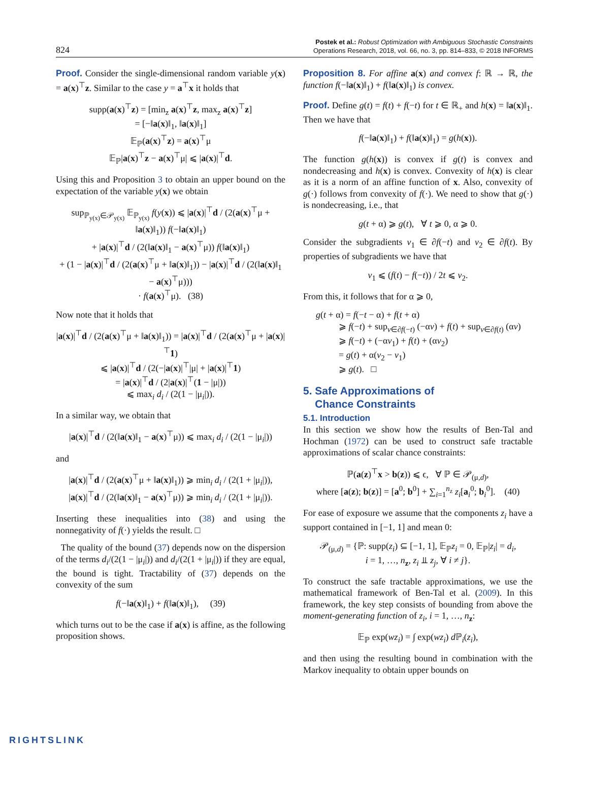824
Postek et al.: Robust Optimization with Ambiguous Stochastic Constraints
Operations Research, 2018, vol. 66, no. 3, pp. 814–833, © 2018 INFORMS
Proof. Consider the single-dimensional random variable y(x) = a(x)<sup>⊤</sup>z. Similar to the case y = a<sup>⊤</sup>x it holds that
supp(a(x)<sup>⊤</sup>z) = [min<sub>z</sub> a(x)<sup>⊤</sup>z, max<sub>z</sub> a(x)<sup>⊤</sup>z]
= [−‖a(x)‖<sub>1</sub>, ‖a(x)‖<sub>1</sub>]
𝔼<sub>ℙ</sub>(a(x)<sup>⊤</sup>z) = a(x)<sup>⊤</sup>μ
𝔼<sub>ℙ</sub>|a(x)<sup>⊤</sup>z − a(x)<sup>⊤</sup>μ| ⩽ |a(x)|<sup>⊤</sup>d.
Using this and Proposition 3 to obtain an upper bound on the expectation of the variable y(x) we obtain
sup<sub>ℙ<sub>y(x)</sub>∈𝒫<sub>y(x)</sub></sub> 𝔼<sub>ℙ<sub>y(x)</sub></sub> f(y(x)) ⩽ |a(x)|<sup>⊤</sup>d / (2(a(x)<sup>⊤</sup>μ + ‖a(x)‖<sub>1</sub>)) f(−‖a(x)‖<sub>1</sub>)
+ |a(x)|<sup>⊤</sup>d / (2(‖a(x)‖<sub>1</sub> − a(x)<sup>⊤</sup>μ)) f(‖a(x)‖<sub>1</sub>)
+ (1 − |a(x)|<sup>⊤</sup>d / (2(a(x)<sup>⊤</sup>μ + ‖a(x)‖<sub>1</sub>)) − |a(x)|<sup>⊤</sup>d / (2(‖a(x)‖<sub>1</sub> − a(x)<sup>⊤</sup>μ)))
· f(a(x)<sup>⊤</sup>μ). (38)
Now note that it holds that
|a(x)|<sup>⊤</sup>d / (2(a(x)<sup>⊤</sup>μ + ‖a(x)‖<sub>1</sub>)) = |a(x)|<sup>⊤</sup>d / (2(a(x)<sup>⊤</sup>μ + |a(x)|<sup>⊤</sup>1)
⩽ |a(x)|<sup>⊤</sup>d / (2(−|a(x)|<sup>⊤</sup>|μ| + |a(x)|<sup>⊤</sup>1)
= |a(x)|<sup>⊤</sup>d / (2|a(x)|<sup>⊤</sup>(1 − |μ|))
⩽ max<sub>i</sub> d<sub>i</sub> / (2(1 − |μ<sub>i</sub>|)).
In a similar way, we obtain that
|a(x)|<sup>⊤</sup>d / (2(‖a(x)‖<sub>1</sub> − a(x)<sup>⊤</sup>μ)) ⩽ max<sub>i</sub> d<sub>i</sub> / (2(1 − |μ<sub>i</sub>|))
and
|a(x)|<sup>⊤</sup>d / (2(a(x)<sup>⊤</sup>μ + ‖a(x)‖<sub>1</sub>)) ⩾ min<sub>i</sub> d<sub>i</sub> / (2(1 + |μ<sub>i</sub>|)),
|a(x)|<sup>⊤</sup>d / (2(‖a(x)‖<sub>1</sub> − a(x)<sup>⊤</sup>μ)) ⩾ min<sub>i</sub> d<sub>i</sub> / (2(1 + |μ<sub>i</sub>|)).
Inserting these inequalities into (38) and using the nonnegativity of f(·) yields the result. □
The quality of the bound (37) depends now on the dispersion of the terms d<sub>i</sub>/(2(1 − |μ<sub>i</sub>|)) and d<sub>i</sub>/(2(1 + |μ<sub>i</sub>|)) if they are equal, the bound is tight. Tractability of (37) depends on the convexity of the sum
f(−‖a(x)‖<sub>1</sub>) + f(‖a(x)‖<sub>1</sub>), (39)
which turns out to be the case if a(x) is affine, as the following proposition shows.
Proposition 8. For affine a(x) and convex f: ℝ → ℝ, the function f(−‖a(x)‖<sub>1</sub>) + f(‖a(x)‖<sub>1</sub>) is convex.
Proof. Define g(t) = f(t) + f(−t) for t ∈ ℝ<sub>+</sub> and h(x) = ‖a(x)‖<sub>1</sub>. Then we have that
f(−‖a(x)‖<sub>1</sub>) + f(‖a(x)‖<sub>1</sub>) = g(h(x)).
The function g(h(x)) is convex if g(t) is convex and nondecreasing and h(x) is convex. Convexity of h(x) is clear as it is a norm of an affine function of x. Also, convexity of g(·) follows from convexity of f(·). We need to show that g(·) is nondecreasing, i.e., that
g(t + α) ⩾ g(t), ∀ t ⩾ 0, α ⩾ 0.
Consider the subgradients v<sub>1</sub> ∈ ∂f(−t) and v<sub>2</sub> ∈ ∂f(t). By properties of subgradients we have that
v<sub>1</sub> ⩽ (f(t) − f(−t)) / 2t ⩽ v<sub>2</sub>.
From this, it follows that for α ⩾ 0,
g(t + α) = f(−t − α) + f(t + α)
⩾ f(−t) + sup<sub>v∈∂f(−t)</sub> (−αv) + f(t) + sup<sub>v∈∂f(t)</sub> (αv)
⩾ f(−t) + (−αv<sub>1</sub>) + f(t) + (αv<sub>2</sub>)
= g(t) + α(v<sub>2</sub> − v<sub>1</sub>)
⩾ g(t). □
5. Safe Approximations of
Chance Constraints
5.1. Introduction
In this section we show how the results of Ben-Tal and Hochman (1972) can be used to construct safe tractable approximations of scalar chance constraints:
ℙ(a(z)<sup>⊤</sup>x > b(z)) ⩽ ϵ, ∀ ℙ ∈ 𝒫<sub>(μ,d)</sub>,
where [a(z); b(z)] = [a<sup>0</sup>; b<sup>0</sup>] + ∑<sub>i=1</sub><sup>n<sub>z</sub></sup> z<sub>i</sub>[a<sub>i</sub><sup>0</sup>; b<sub>i</sub><sup>0</sup>]. (40)
For ease of exposure we assume that the components z<sub>i</sub> have a support contained in [−1, 1] and mean 0:
𝒫<sub>(μ,d)</sub> = {ℙ: supp(z<sub>i</sub>) ⊆ [−1, 1], 𝔼<sub>ℙ</sub>z<sub>i</sub> = 0, 𝔼<sub>ℙ</sub>|z<sub>i</sub>| = d<sub>i</sub>,
i = 1, …, n<sub>z</sub>, z<sub>i</sub> ⫫ z<sub>j</sub>, ∀ i ≠ j}.
To construct the safe tractable approximations, we use the mathematical framework of Ben-Tal et al. (2009). In this framework, the key step consists of bounding from above the moment-generating function of z<sub>i</sub>, i = 1, …, n<sub>z</sub>:
𝔼<sub>ℙ</sub> exp(wz<sub>i</sub>) = ∫ exp(wz<sub>i</sub>) d ℙ<sub>i</sub>(z<sub>i</sub>),
and then using the resulting bound in combination with the Markov inequality to obtain upper bounds on
RIGHTSLINK